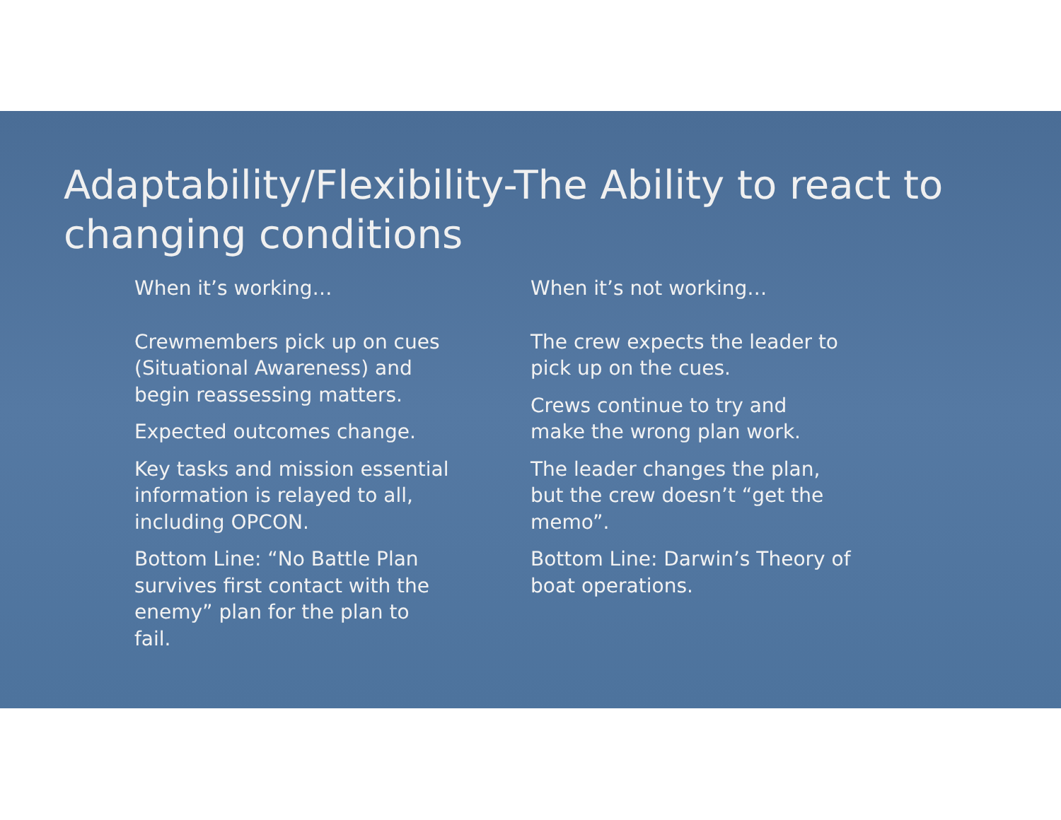Adaptability/Flexibility-The Ability to react to changing conditions
When it’s working…
Crewmembers pick up on cues
(Situational Awareness) and
begin reassessing matters.
Expected outcomes change.
Key tasks and mission essential
information is relayed to all,
including OPCON.
Bottom Line: “No Battle Plan
survives first contact with the
enemy” plan for the plan to
fail.
When it’s not working…
The crew expects the leader to
pick up on the cues.
Crews continue to try and
make the wrong plan work.
The leader changes the plan,
but the crew doesn’t “get the
memo”.
Bottom Line: Darwin’s Theory of
boat operations.